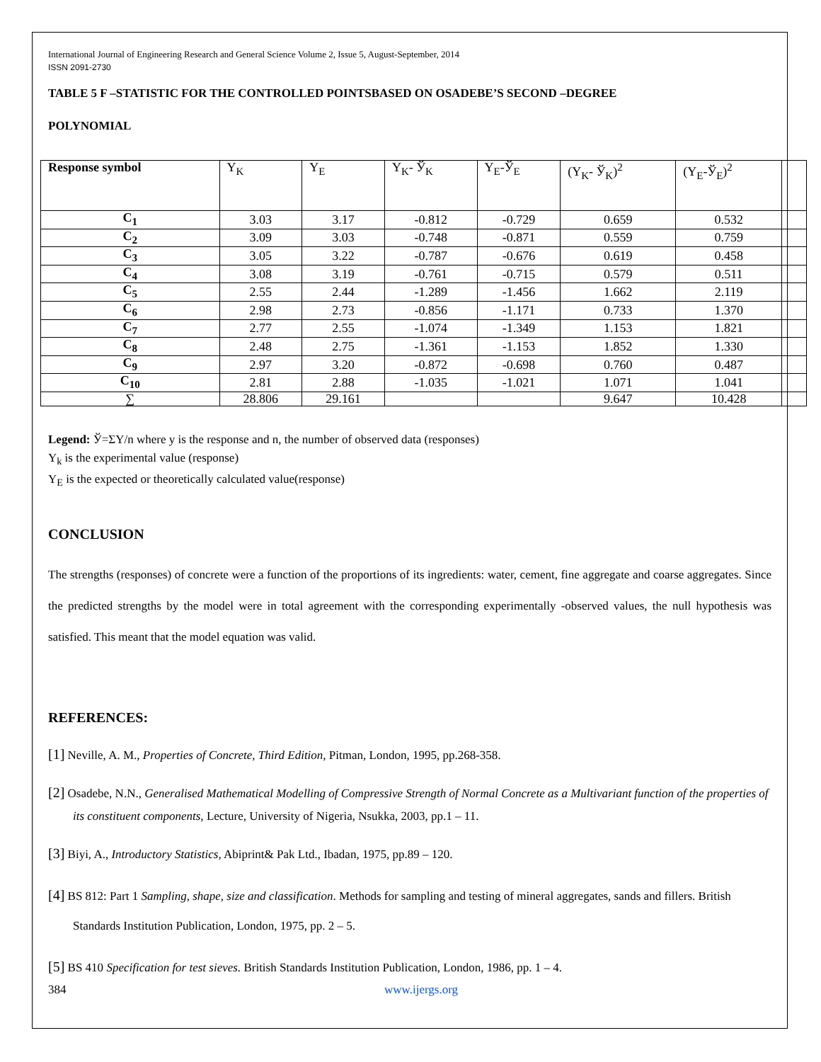International Journal of Engineering Research and General Science Volume 2, Issue 5, August-September, 2014
ISSN 2091-2730
TABLE 5 F –STATISTIC FOR THE CONTROLLED POINTSBASED ON OSADEBE’S SECOND –DEGREE
POLYNOMIAL
| Response symbol | Y<sub>K</sub> | Y<sub>E</sub> | Y<sub>K</sub>- Ў<sub>K</sub> | Y<sub>E</sub>-Ў<sub>E</sub> | (Y<sub>K</sub>- Ў<sub>K</sub>)<sup>2</sup> | (Y<sub>E</sub>-Ў<sub>E</sub>)<sup>2</sup> | |
| --- | --- | --- | --- | --- | --- | --- | --- |
| C<sub>1</sub> | 3.03 | 3.17 | -0.812 | -0.729 | 0.659 | 0.532 | |
| C<sub>2</sub> | 3.09 | 3.03 | -0.748 | -0.871 | 0.559 | 0.759 | |
| C<sub>3</sub> | 3.05 | 3.22 | -0.787 | -0.676 | 0.619 | 0.458 | |
| C<sub>4</sub> | 3.08 | 3.19 | -0.761 | -0.715 | 0.579 | 0.511 | |
| C<sub>5</sub> | 2.55 | 2.44 | -1.289 | -1.456 | 1.662 | 2.119 | |
| C<sub>6</sub> | 2.98 | 2.73 | -0.856 | -1.171 | 0.733 | 1.370 | |
| C<sub>7</sub> | 2.77 | 2.55 | -1.074 | -1.349 | 1.153 | 1.821 | |
| C<sub>8</sub> | 2.48 | 2.75 | -1.361 | -1.153 | 1.852 | 1.330 | |
| C<sub>9</sub> | 2.97 | 3.20 | -0.872 | -0.698 | 0.760 | 0.487 | |
| C<sub>10</sub> | 2.81 | 2.88 | -1.035 | -1.021 | 1.071 | 1.041 | |
| ∑ | 28.806 | 29.161 | | | 9.647 | 10.428 | |
Legend: Ў=ΣY/n where y is the response and n, the number of observed data (responses)
Y<sub>k</sub> is the experimental value (response)
Y<sub>E</sub> is the expected or theoretically calculated value(response)
CONCLUSION
The strengths (responses) of concrete were a function of the proportions of its ingredients: water, cement, fine aggregate and coarse aggregates. Since the predicted strengths by the model were in total agreement with the corresponding experimentally -observed values, the null hypothesis was satisfied. This meant that the model equation was valid.
REFERENCES:
[1] Neville, A. M., Properties of Concrete, Third Edition, Pitman, London, 1995, pp.268-358.
[2] Osadebe, N.N., Generalised Mathematical Modelling of Compressive Strength of Normal Concrete as a Multivariant function of the properties of its constituent components, Lecture, University of Nigeria, Nsukka, 2003, pp.1 – 11.
[3] Biyi, A., Introductory Statistics, Abiprint& Pak Ltd., Ibadan, 1975, pp.89 – 120.
[4] BS 812: Part 1 Sampling, shape, size and classification. Methods for sampling and testing of mineral aggregates, sands and fillers. British Standards Institution Publication, London, 1975, pp. 2 – 5.
[5] BS 410 Specification for test sieves. British Standards Institution Publication, London, 1986, pp. 1 – 4.
384 www.ijergs.org